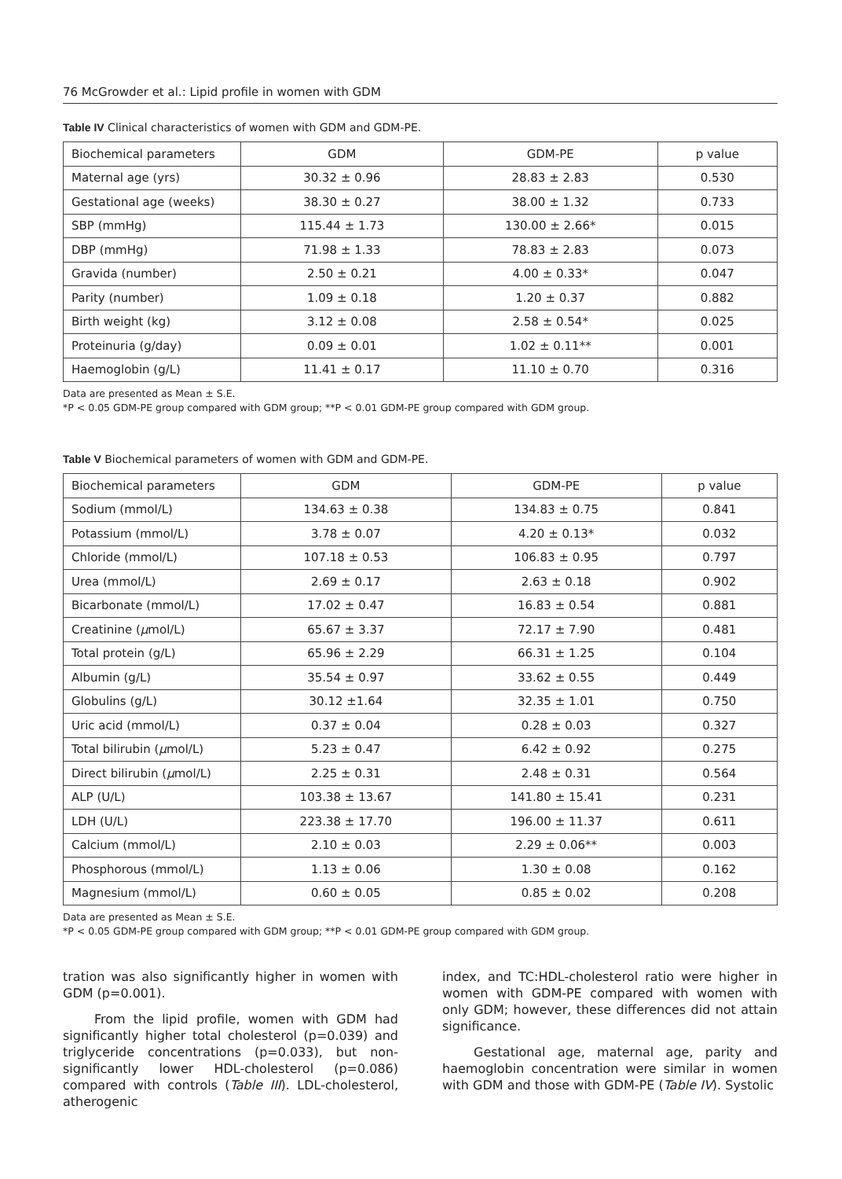76 McGrowder et al.: Lipid profile in women with GDM
Table IV Clinical characteristics of women with GDM and GDM-PE.
| Biochemical parameters | GDM | GDM-PE | p value |
| Maternal age (yrs) | 30.32 ± 0.96 | 28.83 ± 2.83 | 0.530 |
| Gestational age (weeks) | 38.30 ± 0.27 | 38.00 ± 1.32 | 0.733 |
| SBP (mmHg) | 115.44 ± 1.73 | 130.00 ± 2.66* | 0.015 |
| DBP (mmHg) | 71.98 ± 1.33 | 78.83 ± 2.83 | 0.073 |
| Gravida (number) | 2.50 ± 0.21 | 4.00 ± 0.33* | 0.047 |
| Parity (number) | 1.09 ± 0.18 | 1.20 ± 0.37 | 0.882 |
| Birth weight (kg) | 3.12 ± 0.08 | 2.58 ± 0.54* | 0.025 |
| Proteinuria (g/day) | 0.09 ± 0.01 | 1.02 ± 0.11** | 0.001 |
| Haemoglobin (g/L) | 11.41 ± 0.17 | 11.10 ± 0.70 | 0.316 |
Data are presented as Mean ± S.E.
*P < 0.05 GDM-PE group compared with GDM group; **P < 0.01 GDM-PE group compared with GDM group.
Table V Biochemical parameters of women with GDM and GDM-PE.
| Biochemical parameters | GDM | GDM-PE | p value |
| Sodium (mmol/L) | 134.63 ± 0.38 | 134.83 ± 0.75 | 0.841 |
| Potassium (mmol/L) | 3.78 ± 0.07 | 4.20 ± 0.13* | 0.032 |
| Chloride (mmol/L) | 107.18 ± 0.53 | 106.83 ± 0.95 | 0.797 |
| Urea (mmol/L) | 2.69 ± 0.17 | 2.63 ± 0.18 | 0.902 |
| Bicarbonate (mmol/L) | 17.02 ± 0.47 | 16.83 ± 0.54 | 0.881 |
| Creatinine ( μ mol/L) | 65.67 ± 3.37 | 72.17 ± 7.90 | 0.481 |
| Total protein (g/L) | 65.96 ± 2.29 | 66.31 ± 1.25 | 0.104 |
| Albumin (g/L) | 35.54 ± 0.97 | 33.62 ± 0.55 | 0.449 |
| Globulins (g/L) | 30.12 ±1.64 | 32.35 ± 1.01 | 0.750 |
| Uric acid (mmol/L) | 0.37 ± 0.04 | 0.28 ± 0.03 | 0.327 |
| Total bilirubin ( μ mol/L) | 5.23 ± 0.47 | 6.42 ± 0.92 | 0.275 |
| Direct bilirubin ( μ mol/L) | 2.25 ± 0.31 | 2.48 ± 0.31 | 0.564 |
| ALP (U/L) | 103.38 ± 13.67 | 141.80 ± 15.41 | 0.231 |
| LDH (U/L) | 223.38 ± 17.70 | 196.00 ± 11.37 | 0.611 |
| Calcium (mmol/L) | 2.10 ± 0.03 | 2.29 ± 0.06** | 0.003 |
| Phosphorous (mmol/L) | 1.13 ± 0.06 | 1.30 ± 0.08 | 0.162 |
| Magnesium (mmol/L) | 0.60 ± 0.05 | 0.85 ± 0.02 | 0.208 |
Data are presented as Mean ± S.E.
*P < 0.05 GDM-PE group compared with GDM group; **P < 0.01 GDM-PE group compared with GDM group.
tration was also significantly higher in women with GDM (p=0.001).
From the lipid profile, women with GDM had significantly higher total cholesterol (p=0.039) and triglyceride concentrations (p=0.033), but non-significantly lower HDL-cholesterol (p=0.086) compared with controls (Table III). LDL-cholesterol, atherogenic
index, and TC:HDL-cholesterol ratio were higher in women with GDM-PE compared with women with only GDM; however, these differences did not attain significance.
Gestational age, maternal age, parity and haemoglobin concentration were similar in women with GDM and those with GDM-PE (Table IV). Systolic